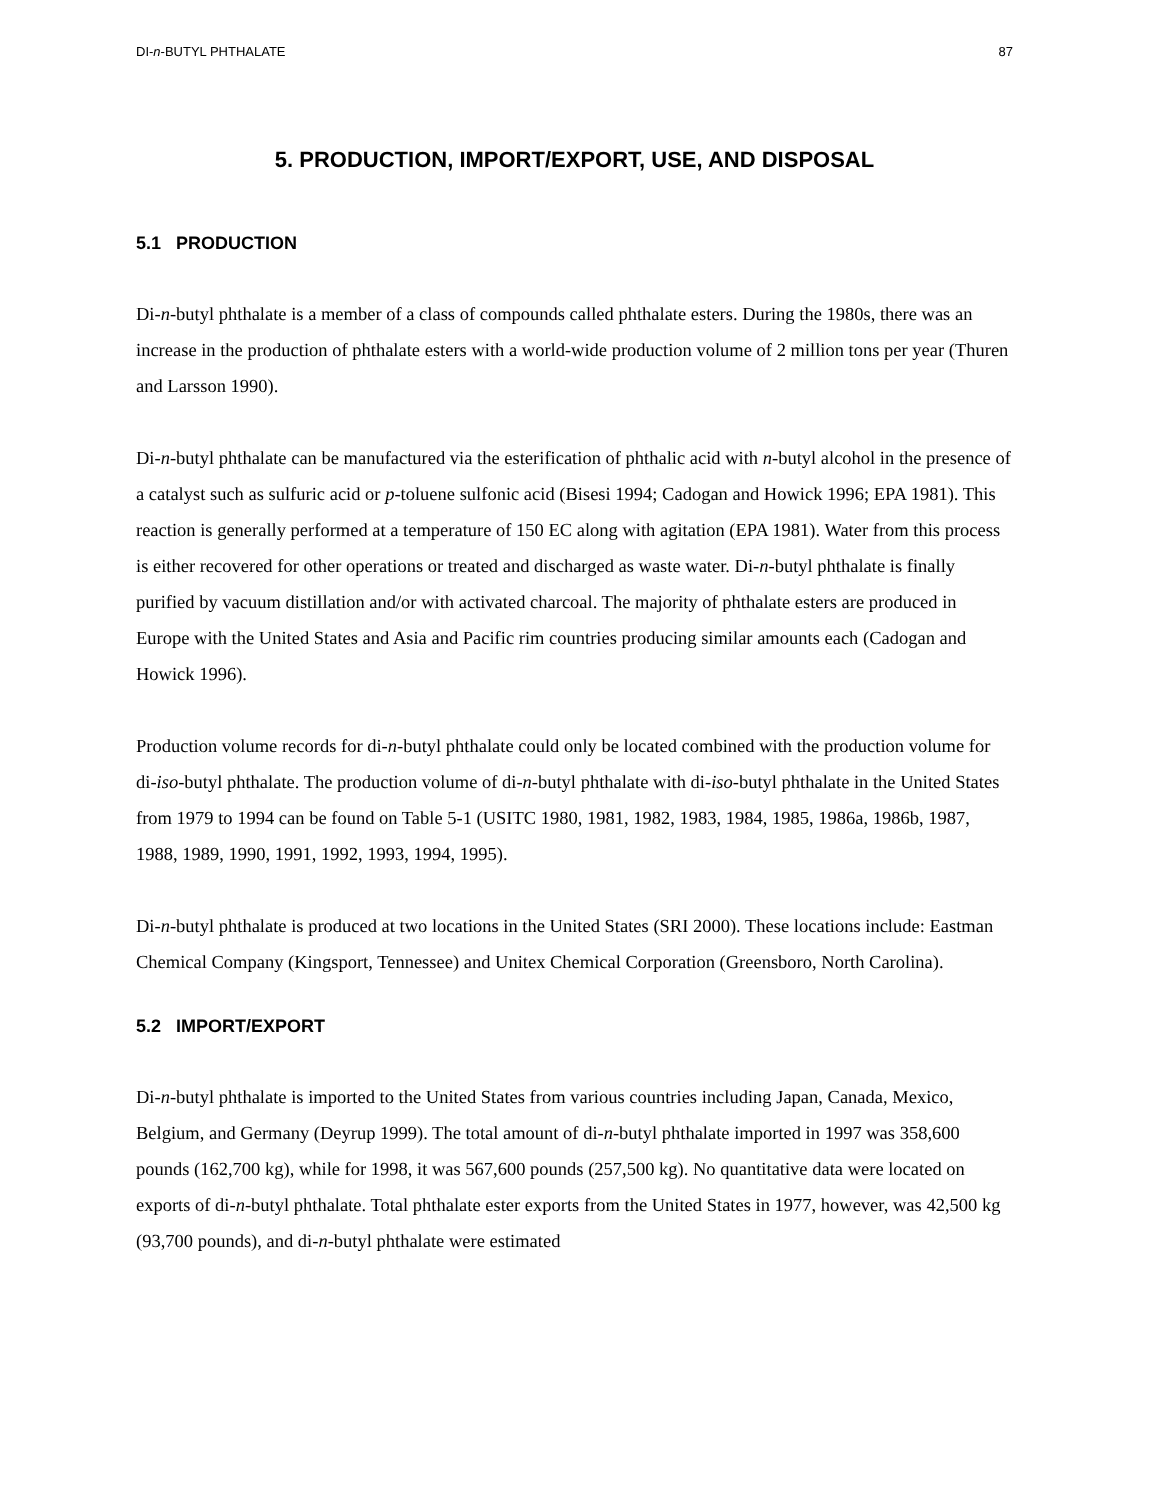DI-n-BUTYL PHTHALATE 87
5. PRODUCTION, IMPORT/EXPORT, USE, AND DISPOSAL
5.1 PRODUCTION
Di-n-butyl phthalate is a member of a class of compounds called phthalate esters. During the 1980s, there was an increase in the production of phthalate esters with a world-wide production volume of 2 million tons per year (Thuren and Larsson 1990).
Di-n-butyl phthalate can be manufactured via the esterification of phthalic acid with n-butyl alcohol in the presence of a catalyst such as sulfuric acid or p-toluene sulfonic acid (Bisesi 1994; Cadogan and Howick 1996; EPA 1981). This reaction is generally performed at a temperature of 150 EC along with agitation (EPA 1981). Water from this process is either recovered for other operations or treated and discharged as waste water. Di-n-butyl phthalate is finally purified by vacuum distillation and/or with activated charcoal. The majority of phthalate esters are produced in Europe with the United States and Asia and Pacific rim countries producing similar amounts each (Cadogan and Howick 1996).
Production volume records for di-n-butyl phthalate could only be located combined with the production volume for di-iso-butyl phthalate. The production volume of di-n-butyl phthalate with di-iso-butyl phthalate in the United States from 1979 to 1994 can be found on Table 5-1 (USITC 1980, 1981, 1982, 1983, 1984, 1985, 1986a, 1986b, 1987, 1988, 1989, 1990, 1991, 1992, 1993, 1994, 1995).
Di-n-butyl phthalate is produced at two locations in the United States (SRI 2000). These locations include: Eastman Chemical Company (Kingsport, Tennessee) and Unitex Chemical Corporation (Greensboro, North Carolina).
5.2 IMPORT/EXPORT
Di-n-butyl phthalate is imported to the United States from various countries including Japan, Canada, Mexico, Belgium, and Germany (Deyrup 1999). The total amount of di-n-butyl phthalate imported in 1997 was 358,600 pounds (162,700 kg), while for 1998, it was 567,600 pounds (257,500 kg). No quantitative data were located on exports of di-n-butyl phthalate. Total phthalate ester exports from the United States in 1977, however, was 42,500 kg (93,700 pounds), and di-n-butyl phthalate were estimated